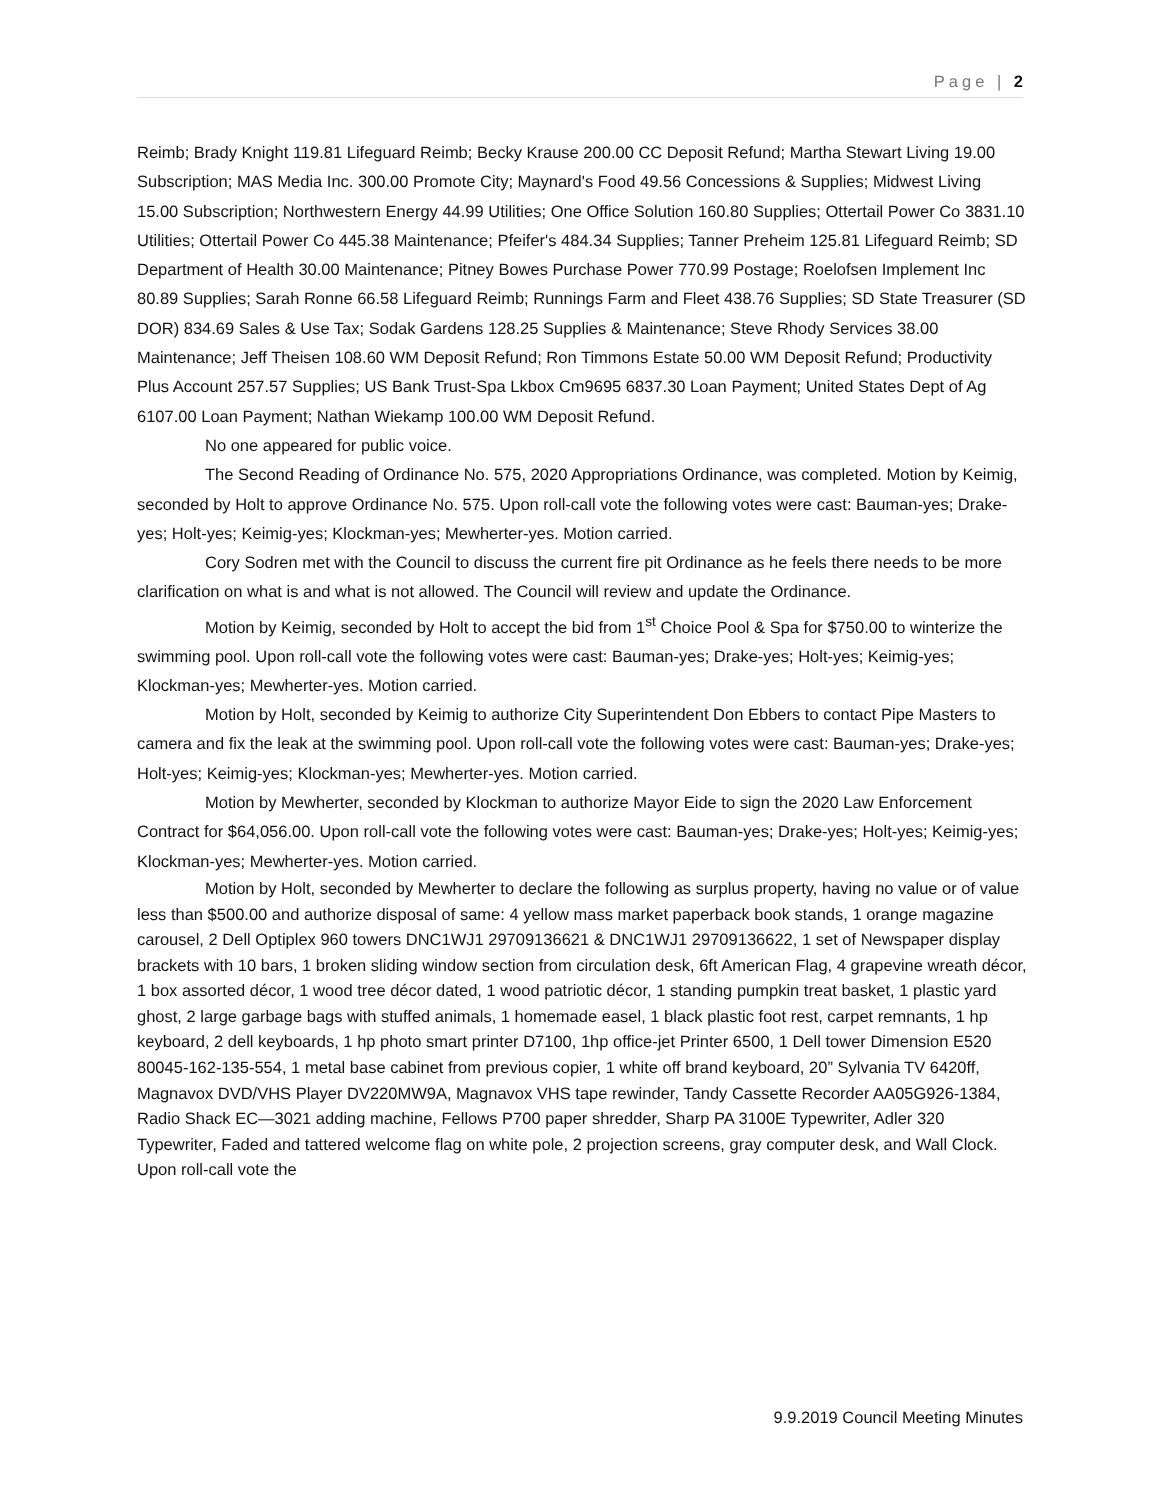Page | 2
Reimb; Brady Knight 119.81 Lifeguard Reimb; Becky Krause 200.00 CC Deposit Refund; Martha Stewart Living 19.00 Subscription; MAS Media Inc. 300.00 Promote City; Maynard's Food 49.56 Concessions & Supplies; Midwest Living 15.00 Subscription; Northwestern Energy 44.99 Utilities; One Office Solution 160.80 Supplies; Ottertail Power Co 3831.10 Utilities; Ottertail Power Co 445.38 Maintenance; Pfeifer's 484.34 Supplies; Tanner Preheim 125.81 Lifeguard Reimb; SD Department of Health 30.00 Maintenance; Pitney Bowes Purchase Power 770.99 Postage; Roelofsen Implement Inc 80.89 Supplies; Sarah Ronne 66.58 Lifeguard Reimb; Runnings Farm and Fleet 438.76 Supplies; SD State Treasurer (SD DOR) 834.69 Sales & Use Tax; Sodak Gardens 128.25 Supplies & Maintenance; Steve Rhody Services 38.00 Maintenance; Jeff Theisen 108.60 WM Deposit Refund; Ron Timmons Estate 50.00 WM Deposit Refund; Productivity Plus Account 257.57 Supplies; US Bank Trust-Spa Lkbox Cm9695 6837.30 Loan Payment; United States Dept of Ag 6107.00 Loan Payment; Nathan Wiekamp 100.00 WM Deposit Refund.
No one appeared for public voice.
The Second Reading of Ordinance No. 575, 2020 Appropriations Ordinance, was completed. Motion by Keimig, seconded by Holt to approve Ordinance No. 575. Upon roll-call vote the following votes were cast: Bauman-yes; Drake-yes; Holt-yes; Keimig-yes; Klockman-yes; Mewherter-yes. Motion carried.
Cory Sodren met with the Council to discuss the current fire pit Ordinance as he feels there needs to be more clarification on what is and what is not allowed. The Council will review and update the Ordinance.
Motion by Keimig, seconded by Holt to accept the bid from 1<sup>st</sup> Choice Pool & Spa for $750.00 to winterize the swimming pool. Upon roll-call vote the following votes were cast: Bauman-yes; Drake-yes; Holt-yes; Keimig-yes; Klockman-yes; Mewherter-yes. Motion carried.
Motion by Holt, seconded by Keimig to authorize City Superintendent Don Ebbers to contact Pipe Masters to camera and fix the leak at the swimming pool. Upon roll-call vote the following votes were cast: Bauman-yes; Drake-yes; Holt-yes; Keimig-yes; Klockman-yes; Mewherter-yes. Motion carried.
Motion by Mewherter, seconded by Klockman to authorize Mayor Eide to sign the 2020 Law Enforcement Contract for $64,056.00. Upon roll-call vote the following votes were cast: Bauman-yes; Drake-yes; Holt-yes; Keimig-yes; Klockman-yes; Mewherter-yes. Motion carried.
Motion by Holt, seconded by Mewherter to declare the following as surplus property, having no value or of value less than $500.00 and authorize disposal of same: 4 yellow mass market paperback book stands, 1 orange magazine carousel, 2 Dell Optiplex 960 towers DNC1WJ1 29709136621 & DNC1WJ1 29709136622, 1 set of Newspaper display brackets with 10 bars, 1 broken sliding window section from circulation desk, 6ft American Flag, 4 grapevine wreath décor, 1 box assorted décor, 1 wood tree décor dated, 1 wood patriotic décor, 1 standing pumpkin treat basket, 1 plastic yard ghost, 2 large garbage bags with stuffed animals, 1 homemade easel, 1 black plastic foot rest, carpet remnants, 1 hp keyboard, 2 dell keyboards, 1 hp photo smart printer D7100, 1hp office-jet Printer 6500, 1 Dell tower Dimension E520 80045-162-135-554, 1 metal base cabinet from previous copier, 1 white off brand keyboard, 20” Sylvania TV 6420ff, Magnavox DVD/VHS Player DV220MW9A, Magnavox VHS tape rewinder, Tandy Cassette Recorder AA05G926-1384, Radio Shack EC—3021 adding machine, Fellows P700 paper shredder, Sharp PA 3100E Typewriter, Adler 320 Typewriter, Faded and tattered welcome flag on white pole, 2 projection screens, gray computer desk, and Wall Clock. Upon roll-call vote the
9.9.2019 Council Meeting Minutes